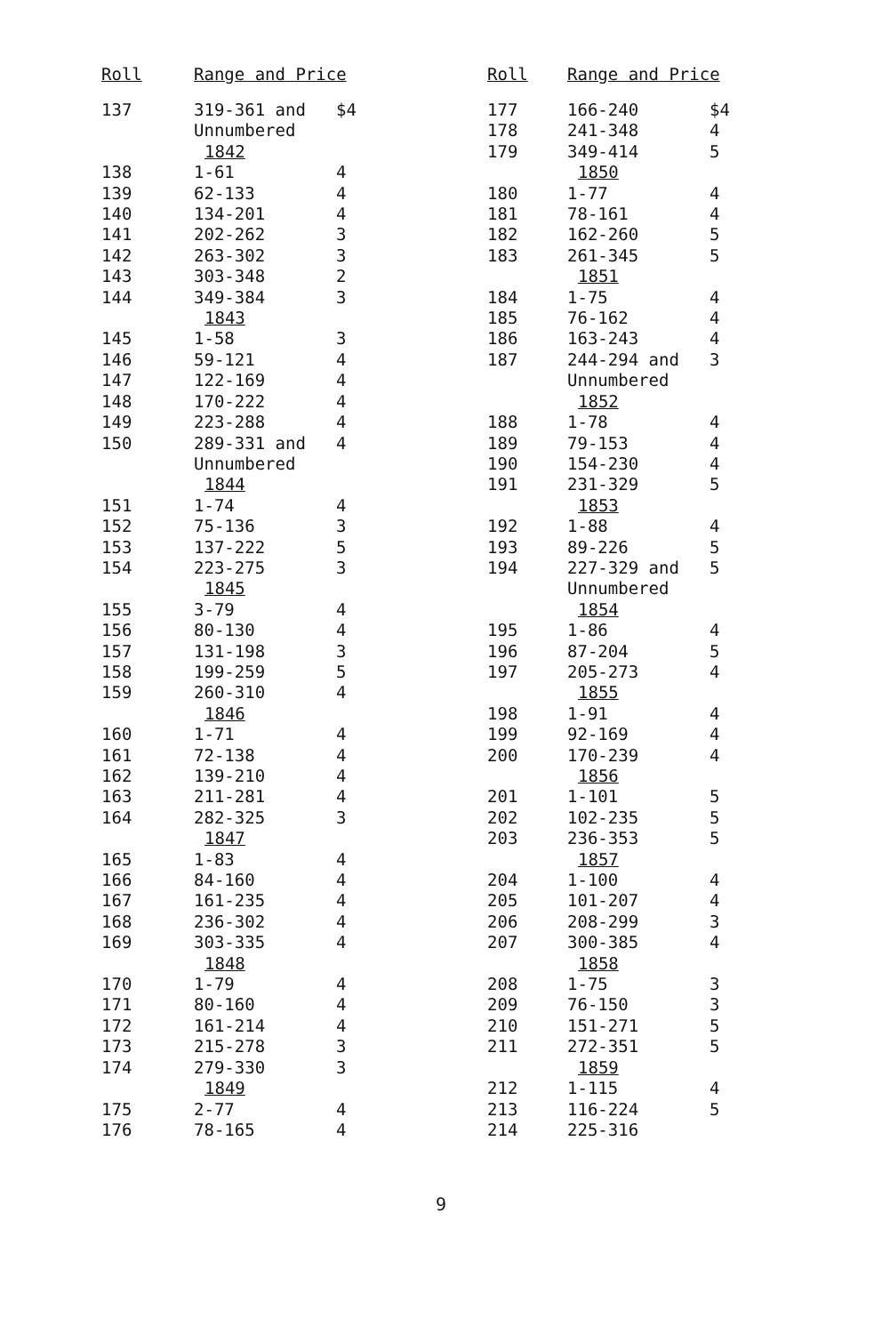| Roll | Range and Price | |
| --- | --- | --- |
| 137 | 319-361 and | $4 |
| | Unnumbered | |
| | 1842 | |
| 138 | 1-61 | 4 |
| 139 | 62-133 | 4 |
| 140 | 134-201 | 4 |
| 141 | 202-262 | 3 |
| 142 | 263-302 | 3 |
| 143 | 303-348 | 2 |
| 144 | 349-384 | 3 |
| | 1843 | |
| 145 | 1-58 | 3 |
| 146 | 59-121 | 4 |
| 147 | 122-169 | 4 |
| 148 | 170-222 | 4 |
| 149 | 223-288 | 4 |
| 150 | 289-331 and | 4 |
| | Unnumbered | |
| | 1844 | |
| 151 | 1-74 | 4 |
| 152 | 75-136 | 3 |
| 153 | 137-222 | 5 |
| 154 | 223-275 | 3 |
| | 1845 | |
| 155 | 3-79 | 4 |
| 156 | 80-130 | 4 |
| 157 | 131-198 | 3 |
| 158 | 199-259 | 5 |
| 159 | 260-310 | 4 |
| | 1846 | |
| 160 | 1-71 | 4 |
| 161 | 72-138 | 4 |
| 162 | 139-210 | 4 |
| 163 | 211-281 | 4 |
| 164 | 282-325 | 3 |
| | 1847 | |
| 165 | 1-83 | 4 |
| 166 | 84-160 | 4 |
| 167 | 161-235 | 4 |
| 168 | 236-302 | 4 |
| 169 | 303-335 | 4 |
| | 1848 | |
| 170 | 1-79 | 4 |
| 171 | 80-160 | 4 |
| 172 | 161-214 | 4 |
| 173 | 215-278 | 3 |
| 174 | 279-330 | 3 |
| | 1849 | |
| 175 | 2-77 | 4 |
| 176 | 78-165 | 4 |
| Roll | Range and Price | |
| --- | --- | --- |
| 177 | 166-240 | $4 |
| 178 | 241-348 | 4 |
| 179 | 349-414 | 5 |
| | 1850 | |
| 180 | 1-77 | 4 |
| 181 | 78-161 | 4 |
| 182 | 162-260 | 5 |
| 183 | 261-345 | 5 |
| | 1851 | |
| 184 | 1-75 | 4 |
| 185 | 76-162 | 4 |
| 186 | 163-243 | 4 |
| 187 | 244-294 and | 3 |
| | Unnumbered | |
| | 1852 | |
| 188 | 1-78 | 4 |
| 189 | 79-153 | 4 |
| 190 | 154-230 | 4 |
| 191 | 231-329 | 5 |
| | 1853 | |
| 192 | 1-88 | 4 |
| 193 | 89-226 | 5 |
| 194 | 227-329 and | 5 |
| | Unnumbered | |
| | 1854 | |
| 195 | 1-86 | 4 |
| 196 | 87-204 | 5 |
| 197 | 205-273 | 4 |
| | 1855 | |
| 198 | 1-91 | 4 |
| 199 | 92-169 | 4 |
| 200 | 170-239 | 4 |
| | 1856 | |
| 201 | 1-101 | 5 |
| 202 | 102-235 | 5 |
| 203 | 236-353 | 5 |
| | 1857 | |
| 204 | 1-100 | 4 |
| 205 | 101-207 | 4 |
| 206 | 208-299 | 3 |
| 207 | 300-385 | 4 |
| | 1858 | |
| 208 | 1-75 | 3 |
| 209 | 76-150 | 3 |
| 210 | 151-271 | 5 |
| 211 | 272-351 | 5 |
| | 1859 | |
| 212 | 1-115 | 4 |
| 213 | 116-224 | 5 |
| 214 | 225-316 | |
9